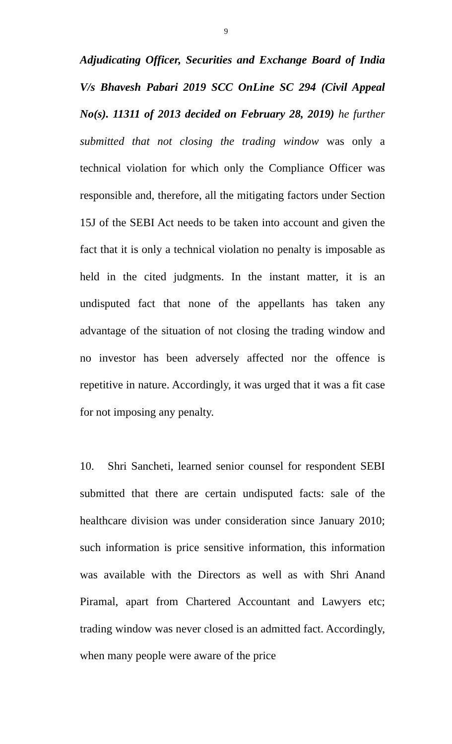9
Adjudicating Officer, Securities and Exchange Board of India V/s Bhavesh Pabari 2019 SCC OnLine SC 294 (Civil Appeal No(s). 11311 of 2013 decided on February 28, 2019) he further submitted that not closing the trading window was only a technical violation for which only the Compliance Officer was responsible and, therefore, all the mitigating factors under Section 15J of the SEBI Act needs to be taken into account and given the fact that it is only a technical violation no penalty is imposable as held in the cited judgments. In the instant matter, it is an undisputed fact that none of the appellants has taken any advantage of the situation of not closing the trading window and no investor has been adversely affected nor the offence is repetitive in nature. Accordingly, it was urged that it was a fit case for not imposing any penalty.
10. Shri Sancheti, learned senior counsel for respondent SEBI submitted that there are certain undisputed facts: sale of the healthcare division was under consideration since January 2010; such information is price sensitive information, this information was available with the Directors as well as with Shri Anand Piramal, apart from Chartered Accountant and Lawyers etc; trading window was never closed is an admitted fact. Accordingly, when many people were aware of the price